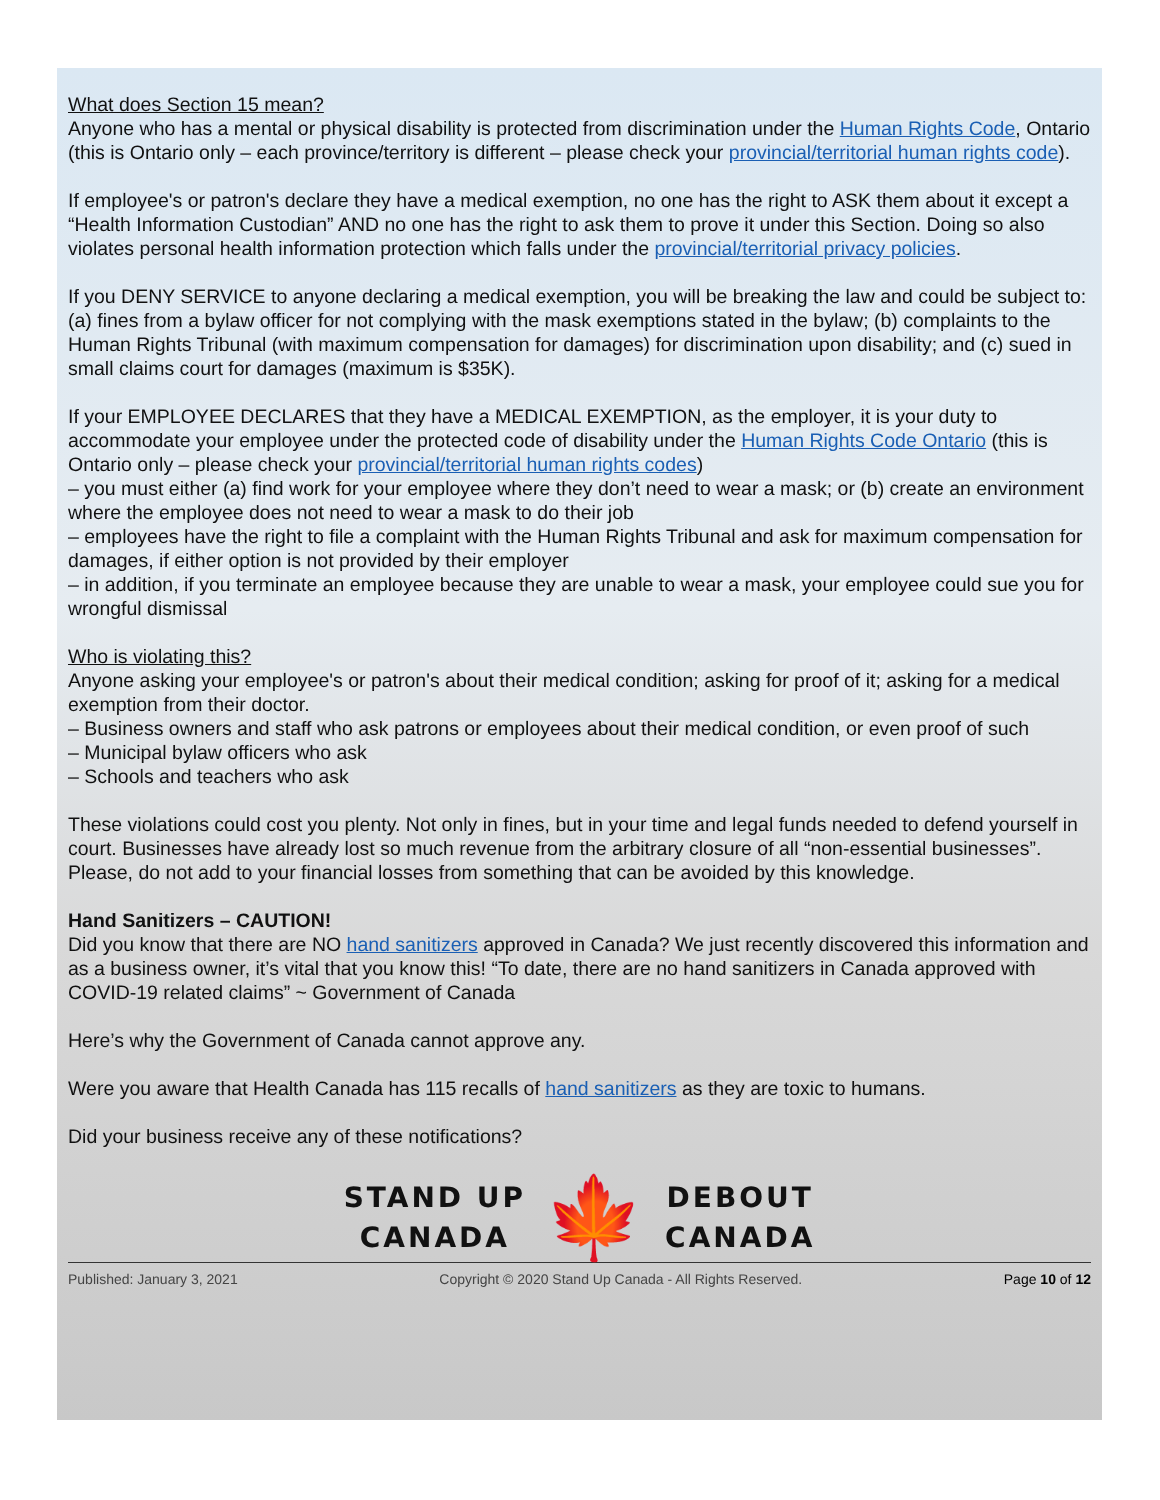What does Section 15 mean?
Anyone who has a mental or physical disability is protected from discrimination under the Human Rights Code, Ontario (this is Ontario only – each province/territory is different – please check your provincial/territorial human rights code).
If employee's or patron's declare they have a medical exemption, no one has the right to ASK them about it except a “Health Information Custodian” AND no one has the right to ask them to prove it under this Section. Doing so also violates personal health information protection which falls under the provincial/territorial privacy policies.
If you DENY SERVICE to anyone declaring a medical exemption, you will be breaking the law and could be subject to: (a) fines from a bylaw officer for not complying with the mask exemptions stated in the bylaw; (b) complaints to the Human Rights Tribunal (with maximum compensation for damages) for discrimination upon disability; and (c) sued in small claims court for damages (maximum is $35K).
If your EMPLOYEE DECLARES that they have a MEDICAL EXEMPTION, as the employer, it is your duty to accommodate your employee under the protected code of disability under the Human Rights Code Ontario (this is Ontario only – please check your provincial/territorial human rights codes)
– you must either (a) find work for your employee where they don’t need to wear a mask; or (b) create an environment where the employee does not need to wear a mask to do their job
– employees have the right to file a complaint with the Human Rights Tribunal and ask for maximum compensation for damages, if either option is not provided by their employer
– in addition, if you terminate an employee because they are unable to wear a mask, your employee could sue you for wrongful dismissal
Who is violating this?
Anyone asking your employee's or patron's about their medical condition; asking for proof of it; asking for a medical exemption from their doctor.
– Business owners and staff who ask patrons or employees about their medical condition, or even proof of such
– Municipal bylaw officers who ask
– Schools and teachers who ask
These violations could cost you plenty. Not only in fines, but in your time and legal funds needed to defend yourself in court. Businesses have already lost so much revenue from the arbitrary closure of all “non-essential businesses”. Please, do not add to your financial losses from something that can be avoided by this knowledge.
Hand Sanitizers – CAUTION!
Did you know that there are NO hand sanitizers approved in Canada? We just recently discovered this information and as a business owner, it’s vital that you know this! “To date, there are no hand sanitizers in Canada approved with COVID-19 related claims” ~ Government of Canada
Here’s why the Government of Canada cannot approve any.
Were you aware that Health Canada has 115 recalls of hand sanitizers as they are toxic to humans.
Did your business receive any of these notifications?
STAND UP
CANADA
🍁
DEBOUT
CANADA
Published: January 3, 2021 Copyright © 2020 Stand Up Canada - All Rights Reserved. Page 10 of 12